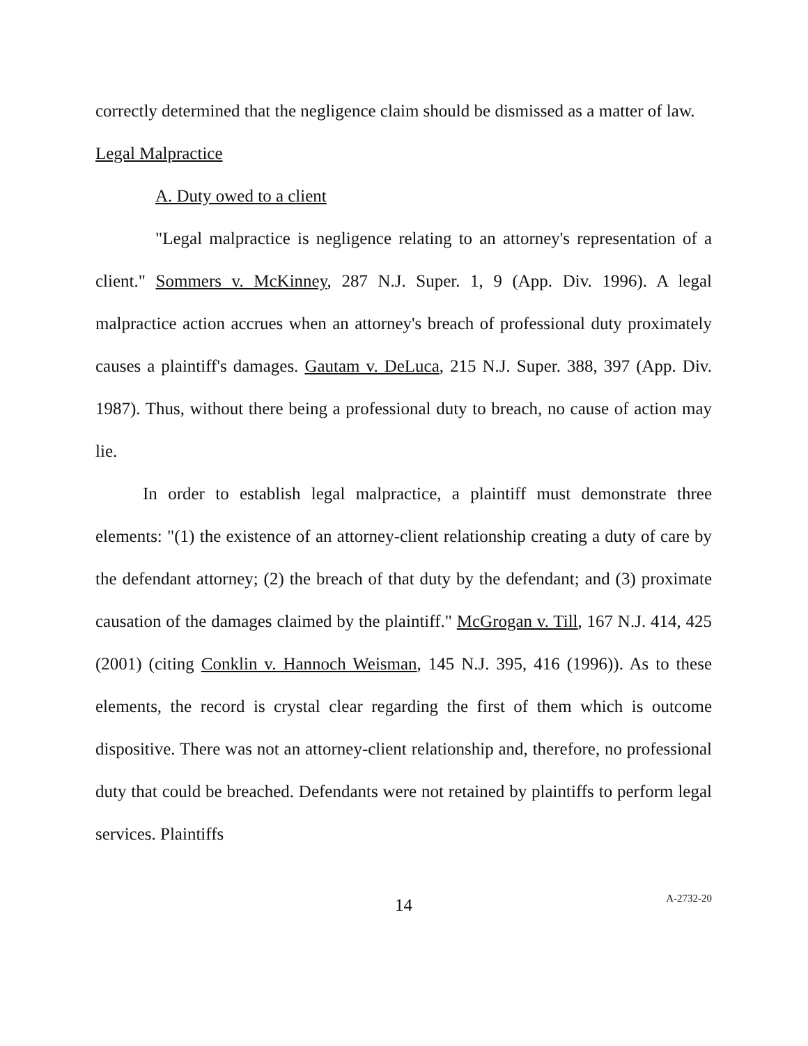correctly determined that the negligence claim should be dismissed as a matter of law.
Legal Malpractice
A. Duty owed to a client
"Legal malpractice is negligence relating to an attorney's representation of a client." Sommers v. McKinney, 287 N.J. Super. 1, 9 (App. Div. 1996). A legal malpractice action accrues when an attorney's breach of professional duty proximately causes a plaintiff's damages. Gautam v. DeLuca, 215 N.J. Super. 388, 397 (App. Div. 1987). Thus, without there being a professional duty to breach, no cause of action may lie.
In order to establish legal malpractice, a plaintiff must demonstrate three elements: "(1) the existence of an attorney-client relationship creating a duty of care by the defendant attorney; (2) the breach of that duty by the defendant; and (3) proximate causation of the damages claimed by the plaintiff." McGrogan v. Till, 167 N.J. 414, 425 (2001) (citing Conklin v. Hannoch Weisman, 145 N.J. 395, 416 (1996)). As to these elements, the record is crystal clear regarding the first of them which is outcome dispositive. There was not an attorney-client relationship and, therefore, no professional duty that could be breached. Defendants were not retained by plaintiffs to perform legal services. Plaintiffs
14
A-2732-20